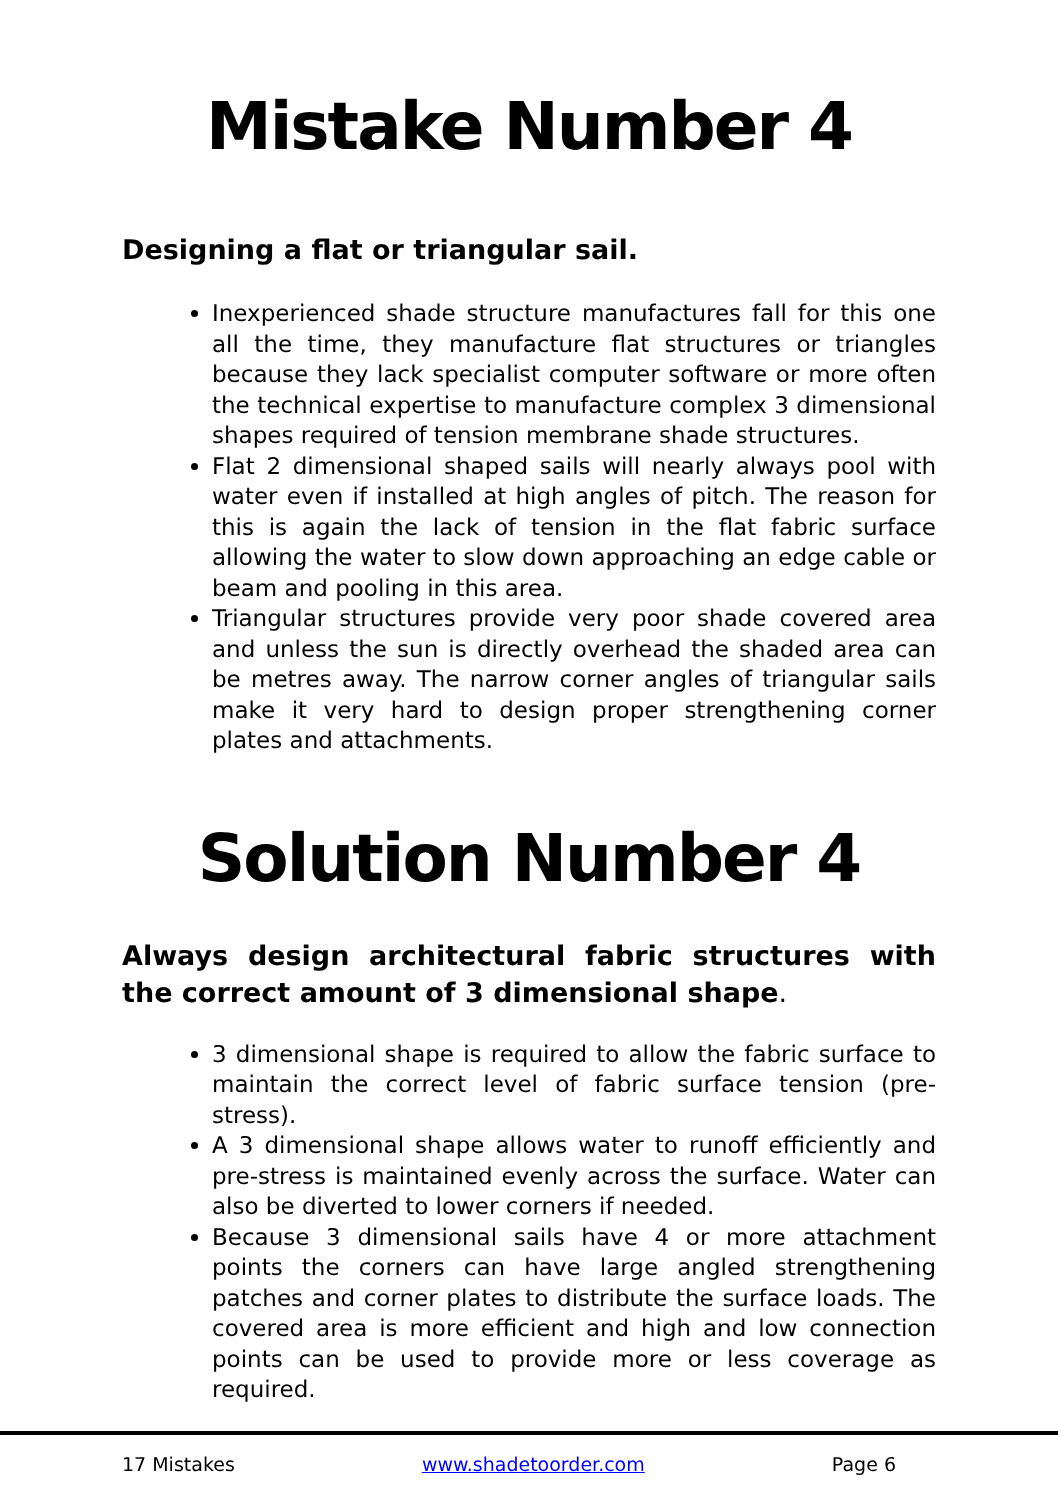Mistake Number 4
Designing a flat or triangular sail.
Inexperienced shade structure manufactures fall for this one all the time, they manufacture flat structures or triangles because they lack specialist computer software or more often the technical expertise to manufacture complex 3 dimensional shapes required of tension membrane shade structures.
Flat 2 dimensional shaped sails will nearly always pool with water even if installed at high angles of pitch. The reason for this is again the lack of tension in the flat fabric surface allowing the water to slow down approaching an edge cable or beam and pooling in this area.
Triangular structures provide very poor shade covered area and unless the sun is directly overhead the shaded area can be metres away. The narrow corner angles of triangular sails make it very hard to design proper strengthening corner plates and attachments.
Solution Number 4
Always design architectural fabric structures with the correct amount of 3 dimensional shape.
3 dimensional shape is required to allow the fabric surface to maintain the correct level of fabric surface tension (pre-stress).
A 3 dimensional shape allows water to runoff efficiently and pre-stress is maintained evenly across the surface. Water can also be diverted to lower corners if needed.
Because 3 dimensional sails have 4 or more attachment points the corners can have large angled strengthening patches and corner plates to distribute the surface loads. The covered area is more efficient and high and low connection points can be used to provide more or less coverage as required.
17 Mistakes www.shadetoorder.com Page 6